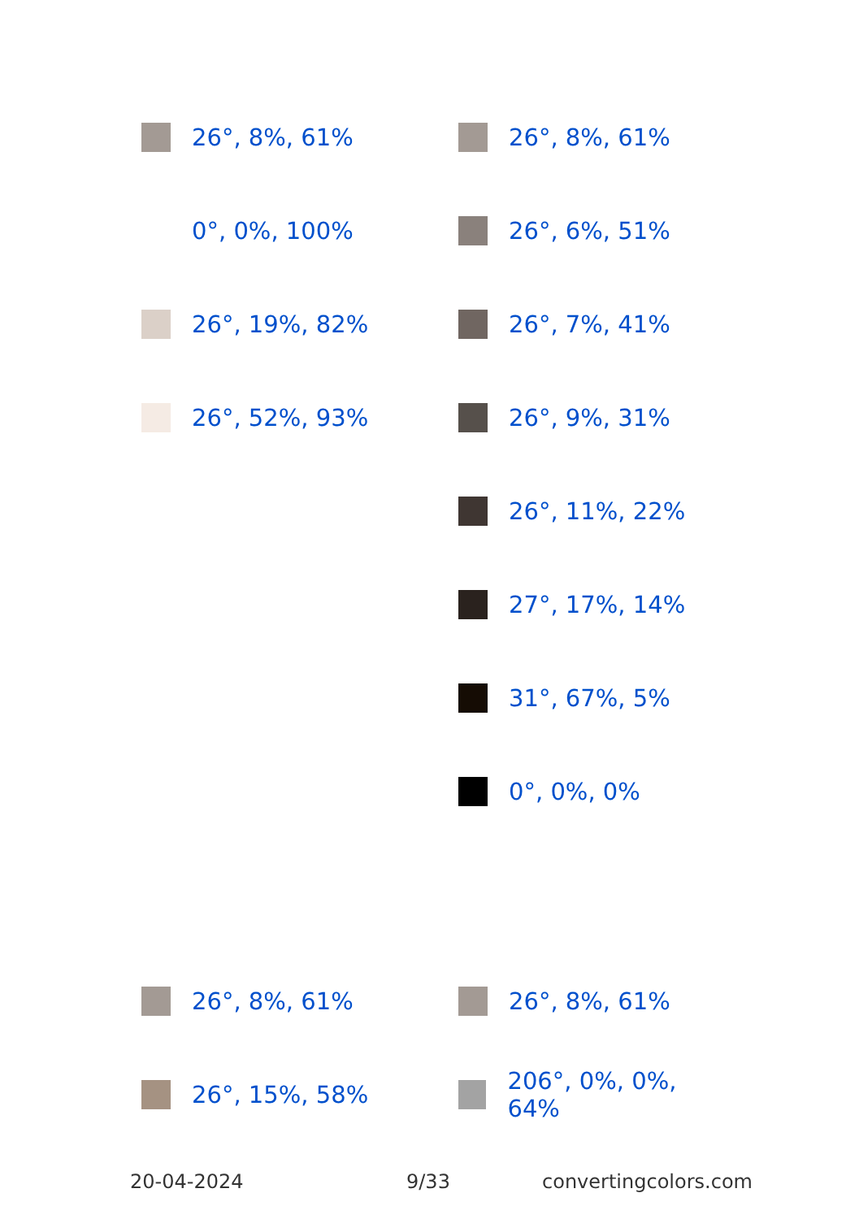26°, 8%, 61%
0°, 0%, 100%
26°, 19%, 82%
26°, 52%, 93%
26°, 8%, 61%
26°, 15%, 58%
26°, 8%, 61%
26°, 6%, 51%
26°, 7%, 41%
26°, 9%, 31%
26°, 11%, 22%
27°, 17%, 14%
31°, 67%, 5%
0°, 0%, 0%
26°, 8%, 61%
206°, 0%, 0%, 64%
20-04-2024 9/33 convertingcolors.com